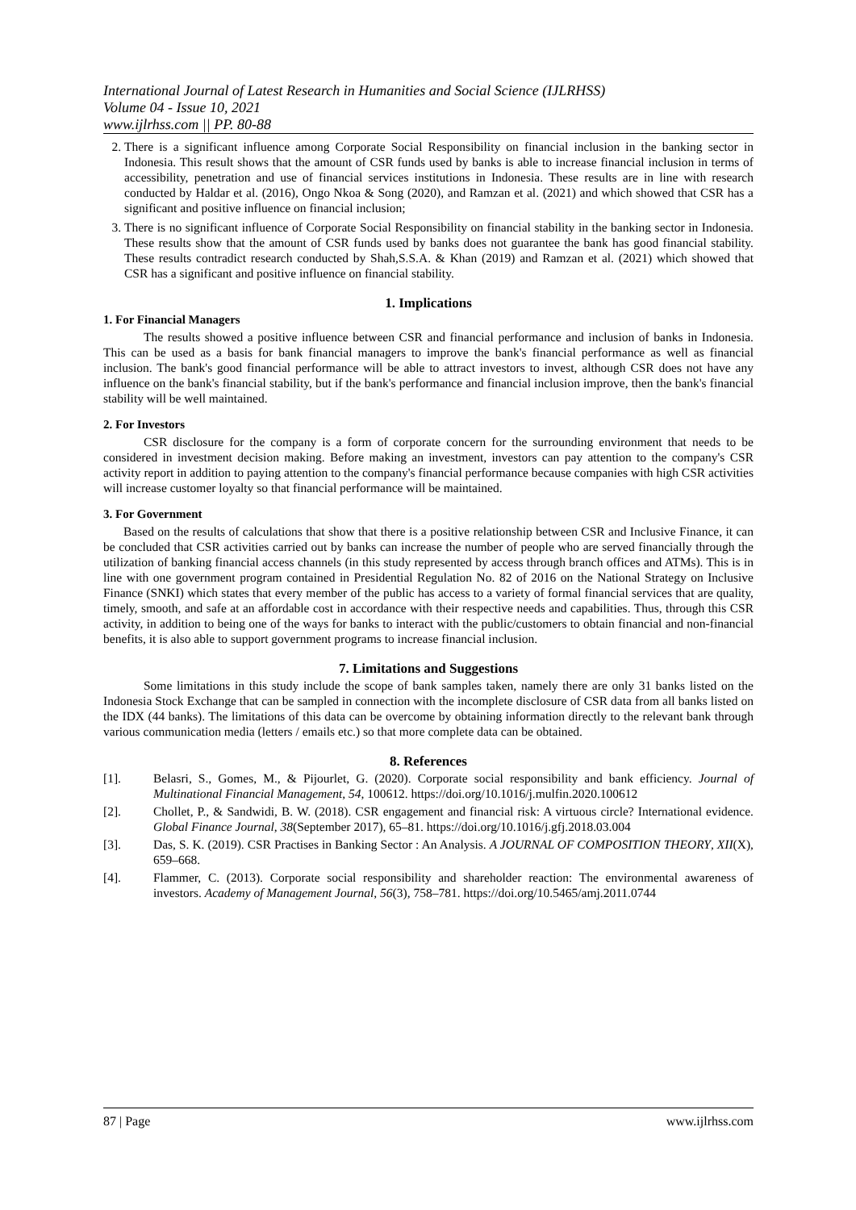International Journal of Latest Research in Humanities and Social Science (IJLRHSS)
Volume 04 - Issue 10, 2021
www.ijlrhss.com || PP. 80-88
2. There is a significant influence among Corporate Social Responsibility on financial inclusion in the banking sector in Indonesia. This result shows that the amount of CSR funds used by banks is able to increase financial inclusion in terms of accessibility, penetration and use of financial services institutions in Indonesia. These results are in line with research conducted by Haldar et al. (2016), Ongo Nkoa & Song (2020), and Ramzan et al. (2021) and which showed that CSR has a significant and positive influence on financial inclusion;
3. There is no significant influence of Corporate Social Responsibility on financial stability in the banking sector in Indonesia. These results show that the amount of CSR funds used by banks does not guarantee the bank has good financial stability. These results contradict research conducted by Shah,S.S.A. & Khan (2019) and Ramzan et al. (2021) which showed that CSR has a significant and positive influence on financial stability.
1. Implications
1. For Financial Managers
The results showed a positive influence between CSR and financial performance and inclusion of banks in Indonesia. This can be used as a basis for bank financial managers to improve the bank's financial performance as well as financial inclusion. The bank's good financial performance will be able to attract investors to invest, although CSR does not have any influence on the bank's financial stability, but if the bank's performance and financial inclusion improve, then the bank's financial stability will be well maintained.
2. For Investors
CSR disclosure for the company is a form of corporate concern for the surrounding environment that needs to be considered in investment decision making. Before making an investment, investors can pay attention to the company's CSR activity report in addition to paying attention to the company's financial performance because companies with high CSR activities will increase customer loyalty so that financial performance will be maintained.
3. For Government
Based on the results of calculations that show that there is a positive relationship between CSR and Inclusive Finance, it can be concluded that CSR activities carried out by banks can increase the number of people who are served financially through the utilization of banking financial access channels (in this study represented by access through branch offices and ATMs). This is in line with one government program contained in Presidential Regulation No. 82 of 2016 on the National Strategy on Inclusive Finance (SNKI) which states that every member of the public has access to a variety of formal financial services that are quality, timely, smooth, and safe at an affordable cost in accordance with their respective needs and capabilities. Thus, through this CSR activity, in addition to being one of the ways for banks to interact with the public/customers to obtain financial and non-financial benefits, it is also able to support government programs to increase financial inclusion.
7. Limitations and Suggestions
Some limitations in this study include the scope of bank samples taken, namely there are only 31 banks listed on the Indonesia Stock Exchange that can be sampled in connection with the incomplete disclosure of CSR data from all banks listed on the IDX (44 banks). The limitations of this data can be overcome by obtaining information directly to the relevant bank through various communication media (letters / emails etc.) so that more complete data can be obtained.
8. References
[1]. Belasri, S., Gomes, M., & Pijourlet, G. (2020). Corporate social responsibility and bank efficiency. Journal of Multinational Financial Management, 54, 100612. https://doi.org/10.1016/j.mulfin.2020.100612
[2]. Chollet, P., & Sandwidi, B. W. (2018). CSR engagement and financial risk: A virtuous circle? International evidence. Global Finance Journal, 38(September 2017), 65–81. https://doi.org/10.1016/j.gfj.2018.03.004
[3]. Das, S. K. (2019). CSR Practises in Banking Sector : An Analysis. A JOURNAL OF COMPOSITION THEORY, XII(X), 659–668.
[4]. Flammer, C. (2013). Corporate social responsibility and shareholder reaction: The environmental awareness of investors. Academy of Management Journal, 56(3), 758–781. https://doi.org/10.5465/amj.2011.0744
87 | Page www.ijlrhss.com